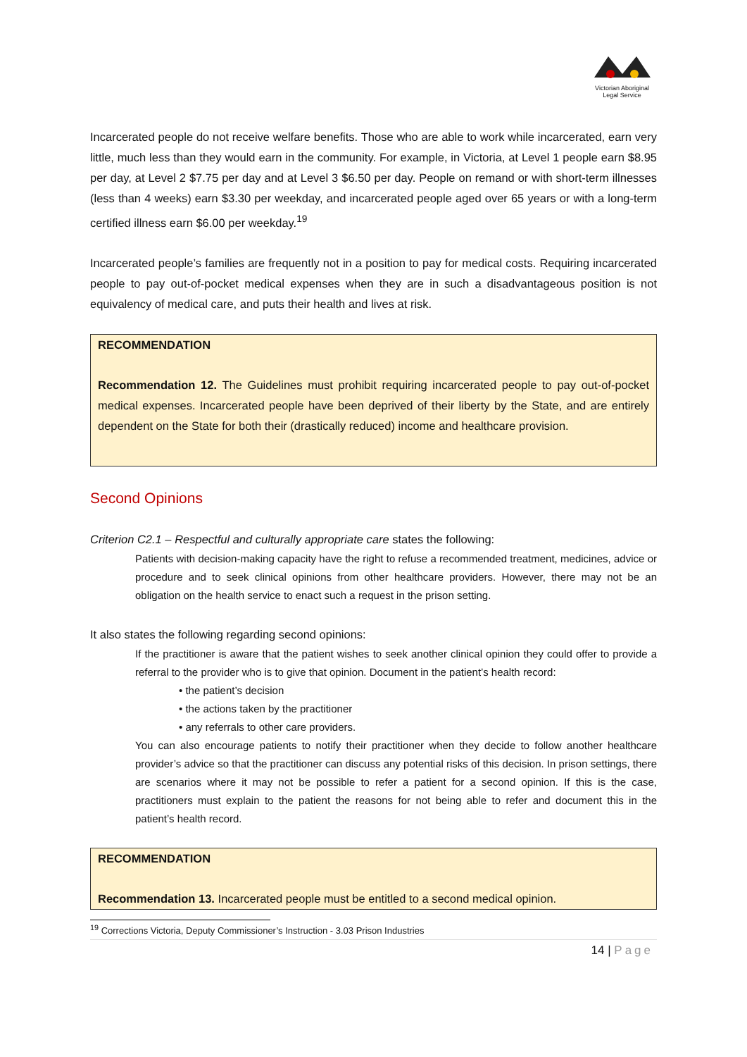Victorian Aboriginal
Legal Service
Incarcerated people do not receive welfare benefits. Those who are able to work while incarcerated, earn very little, much less than they would earn in the community. For example, in Victoria, at Level 1 people earn $8.95 per day, at Level 2 $7.75 per day and at Level 3 $6.50 per day. People on remand or with short-term illnesses (less than 4 weeks) earn $3.30 per weekday, and incarcerated people aged over 65 years or with a long-term certified illness earn $6.00 per weekday.<sup>19</sup>
Incarcerated people’s families are frequently not in a position to pay for medical costs. Requiring incarcerated people to pay out-of-pocket medical expenses when they are in such a disadvantageous position is not equivalency of medical care, and puts their health and lives at risk.
RECOMMENDATION
Recommendation 12. The Guidelines must prohibit requiring incarcerated people to pay out-of-pocket medical expenses. Incarcerated people have been deprived of their liberty by the State, and are entirely dependent on the State for both their (drastically reduced) income and healthcare provision.
Second Opinions
Criterion C2.1 – Respectful and culturally appropriate care states the following:
Patients with decision-making capacity have the right to refuse a recommended treatment, medicines, advice or procedure and to seek clinical opinions from other healthcare providers. However, there may not be an obligation on the health service to enact such a request in the prison setting.
It also states the following regarding second opinions:
If the practitioner is aware that the patient wishes to seek another clinical opinion they could offer to provide a referral to the provider who is to give that opinion. Document in the patient’s health record:
• the patient’s decision
• the actions taken by the practitioner
• any referrals to other care providers.
You can also encourage patients to notify their practitioner when they decide to follow another healthcare provider’s advice so that the practitioner can discuss any potential risks of this decision. In prison settings, there are scenarios where it may not be possible to refer a patient for a second opinion. If this is the case, practitioners must explain to the patient the reasons for not being able to refer and document this in the patient’s health record.
RECOMMENDATION
Recommendation 13. Incarcerated people must be entitled to a second medical opinion.
<sup>19</sup> Corrections Victoria, Deputy Commissioner’s Instruction - 3.03 Prison Industries
14 | Page